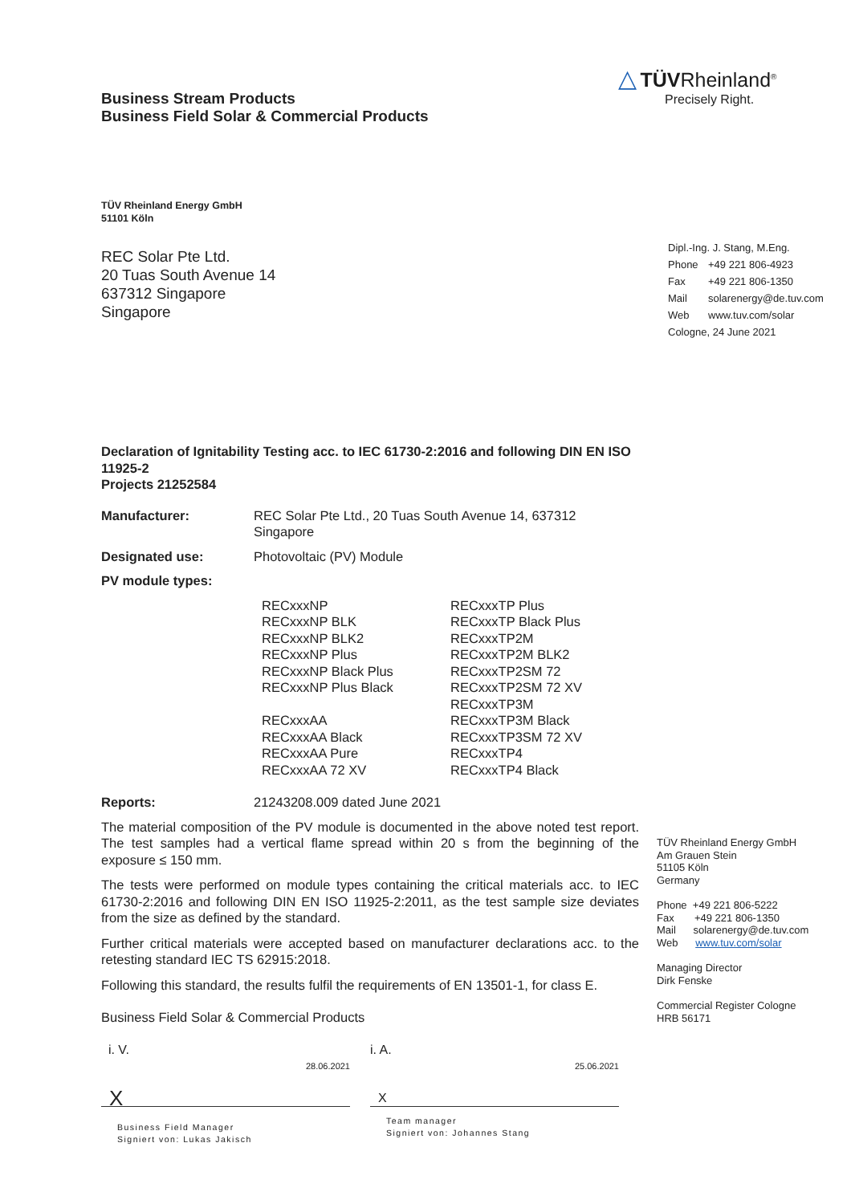Business Stream Products
Business Field Solar & Commercial Products
△ TÜVRheinland<sup>®</sup>
Precisely Right.
TÜV Rheinland Energy GmbH
51101 Köln
REC Solar Pte Ltd.
20 Tuas South Avenue 14
637312 Singapore
Singapore
Dipl.-Ing. J. Stang, M.Eng.
Phone +49 221 806-4923
Fax +49 221 806-1350
Mail solarenergy@de.tuv.com
Web www.tuv.com/solar
Cologne, 24 June 2021
Declaration of Ignitability Testing acc. to IEC 61730-2:2016 and following DIN EN ISO 11925-2
Projects 21252584
Manufacturer: REC Solar Pte Ltd., 20 Tuas South Avenue 14, 637312 Singapore
Designated use: Photovoltaic (PV) Module
PV module types:
RECxxxNP
RECxxxNP BLK
RECxxxNP BLK2
RECxxxNP Plus
RECxxxNP Black Plus
RECxxxNP Plus Black
RECxxxAA
RECxxxAA Black
RECxxxAA Pure
RECxxxAA 72 XV
RECxxxTP Plus
RECxxxTP Black Plus
RECxxxTP2M
RECxxxTP2M BLK2
RECxxxTP2SM 72
RECxxxTP2SM 72 XV
RECxxxTP3M
RECxxxTP3M Black
RECxxxTP3SM 72 XV
RECxxxTP4
RECxxxTP4 Black
Reports: 21243208.009 dated June 2021
The material composition of the PV module is documented in the above noted test report. The test samples had a vertical flame spread within 20 s from the beginning of the exposure ≤ 150 mm.
The tests were performed on module types containing the critical materials acc. to IEC 61730-2:2016 and following DIN EN ISO 11925-2:2011, as the test sample size deviates from the size as defined by the standard.
Further critical materials were accepted based on manufacturer declarations acc. to the retesting standard IEC TS 62915:2018.
Following this standard, the results fulfil the requirements of EN 13501-1, for class E.
Business Field Solar & Commercial Products
i. V.
X 28.06.2021
Business Field Manager
Signiert von: Lukas Jakisch
i. A.
X 25.06.2021
Team manager
Signiert von: Johannes Stang
TÜV Rheinland Energy GmbH
Am Grauen Stein
51105 Köln
Germany
Phone +49 221 806-5222
Fax +49 221 806-1350
Mail solarenergy@de.tuv.com
Web www.tuv.com/solar
Managing Director
Dirk Fenske
Commercial Register Cologne
HRB 56171